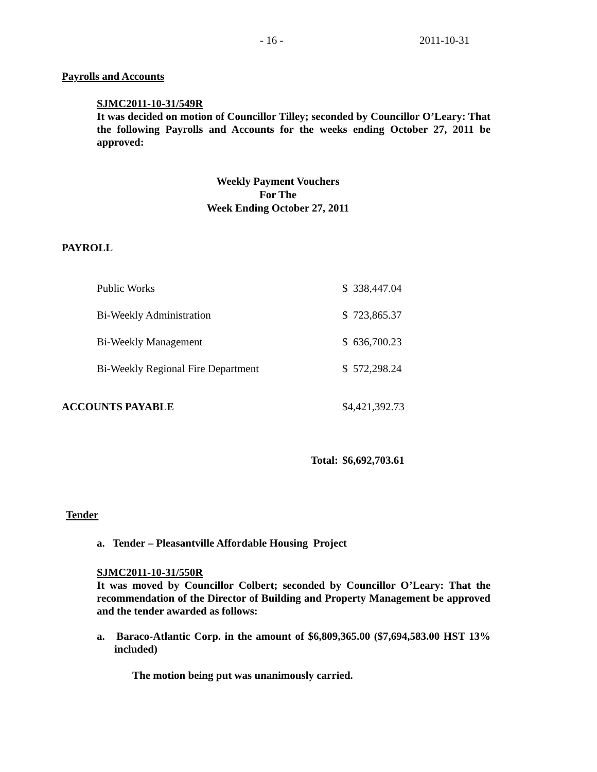- 16 - 2011-10-31
Payrolls and Accounts
SJMC2011-10-31/549R
It was decided on motion of Councillor Tilley; seconded by Councillor O’Leary: That the following Payrolls and Accounts for the weeks ending October 27, 2011 be approved:
Weekly Payment Vouchers
For The
Week Ending October 27, 2011
PAYROLL
| Public Works | $ 338,447.04 |
| Bi-Weekly Administration | $ 723,865.37 |
| Bi-Weekly Management | $ 636,700.23 |
| Bi-Weekly Regional Fire Department | $ 572,298.24 |
| ACCOUNTS PAYABLE | $4,421,392.73 |
| Total: | $6,692,703.61 |
Tender
a. Tender – Pleasantville Affordable Housing Project
SJMC2011-10-31/550R
It was moved by Councillor Colbert; seconded by Councillor O’Leary: That the recommendation of the Director of Building and Property Management be approved and the tender awarded as follows:
a. Baraco-Atlantic Corp. in the amount of $6,809,365.00 ($7,694,583.00 HST 13% included)
The motion being put was unanimously carried.